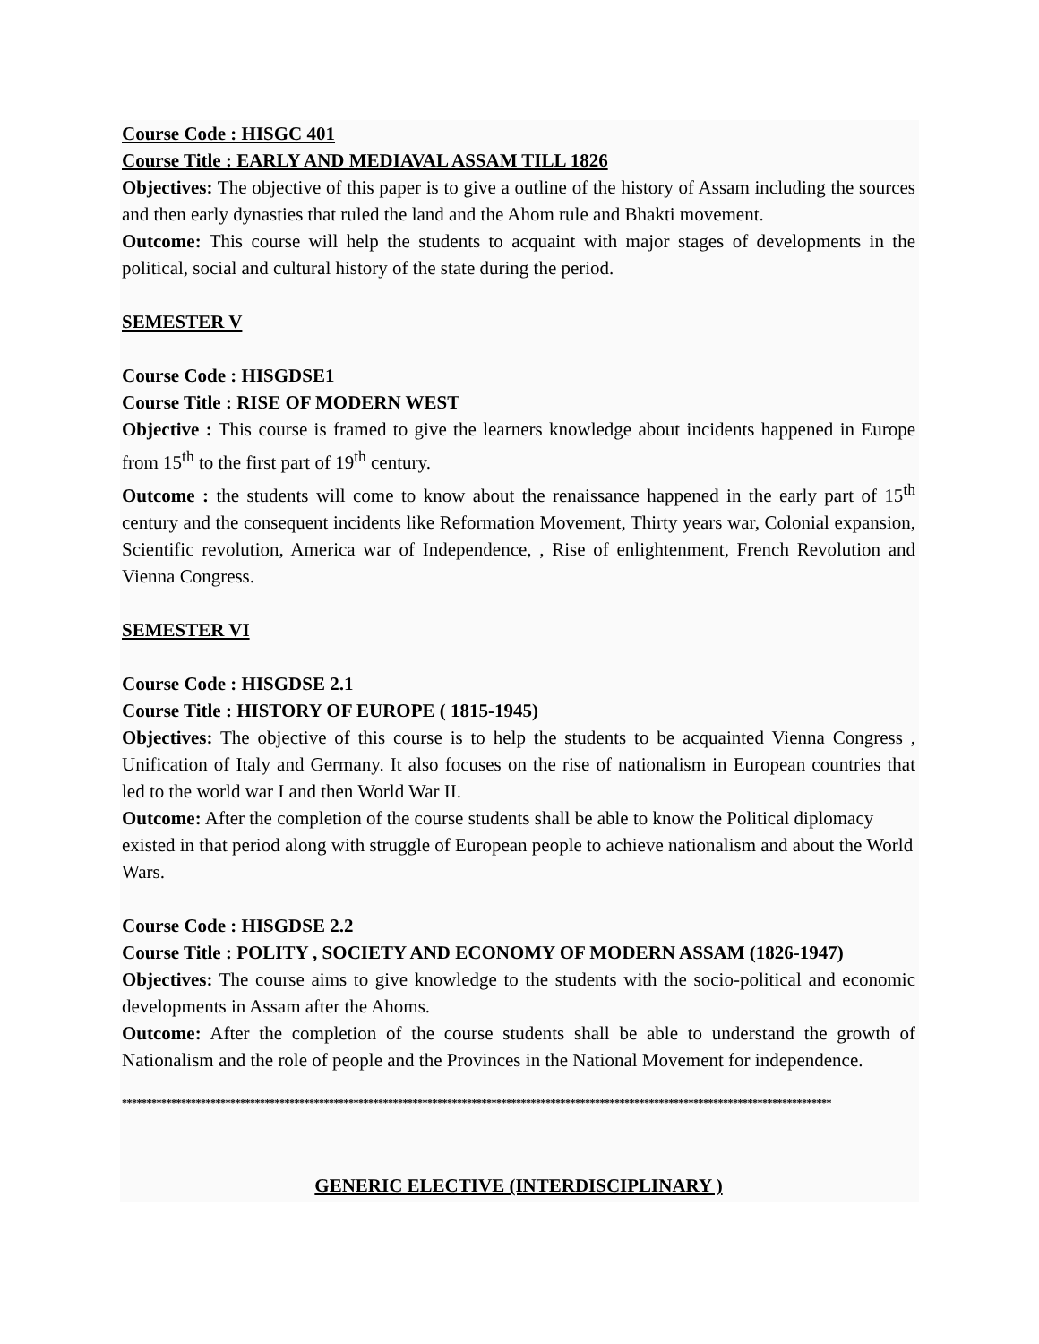Course Code : HISGC 401
Course Title : EARLY AND MEDIAVAL ASSAM TILL 1826
Objectives: The objective of this paper is to give a outline of the history of Assam including the sources and then early dynasties that ruled the land and the Ahom rule and Bhakti movement.
Outcome: This course will help the students to acquaint with major stages of developments in the political, social and cultural history of the state during the period.
SEMESTER V
Course Code : HISGDSE1
Course Title : RISE OF MODERN WEST
Objective : This course is framed to give the learners knowledge about incidents happened in Europe from 15<sup>th</sup> to the first part of 19<sup>th</sup> century.
Outcome : the students will come to know about the renaissance happened in the early part of 15<sup>th</sup> century and the consequent incidents like Reformation Movement, Thirty years war, Colonial expansion, Scientific revolution, America war of Independence, , Rise of enlightenment, French Revolution and Vienna Congress.
SEMESTER VI
Course Code : HISGDSE 2.1
Course Title : HISTORY OF EUROPE ( 1815-1945)
Objectives: The objective of this course is to help the students to be acquainted Vienna Congress , Unification of Italy and Germany. It also focuses on the rise of nationalism in European countries that led to the world war I and then World War II.
Outcome: After the completion of the course students shall be able to know the Political diplomacy existed in that period along with struggle of European people to achieve nationalism and about the World Wars.
Course Code : HISGDSE 2.2
Course Title : POLITY , SOCIETY AND ECONOMY OF MODERN ASSAM (1826-1947)
Objectives: The course aims to give knowledge to the students with the socio-political and economic developments in Assam after the Ahoms.
Outcome: After the completion of the course students shall be able to understand the growth of Nationalism and the role of people and the Provinces in the National Movement for independence.
************************************************************************************************************************************************
GENERIC ELECTIVE (INTERDISCIPLINARY )